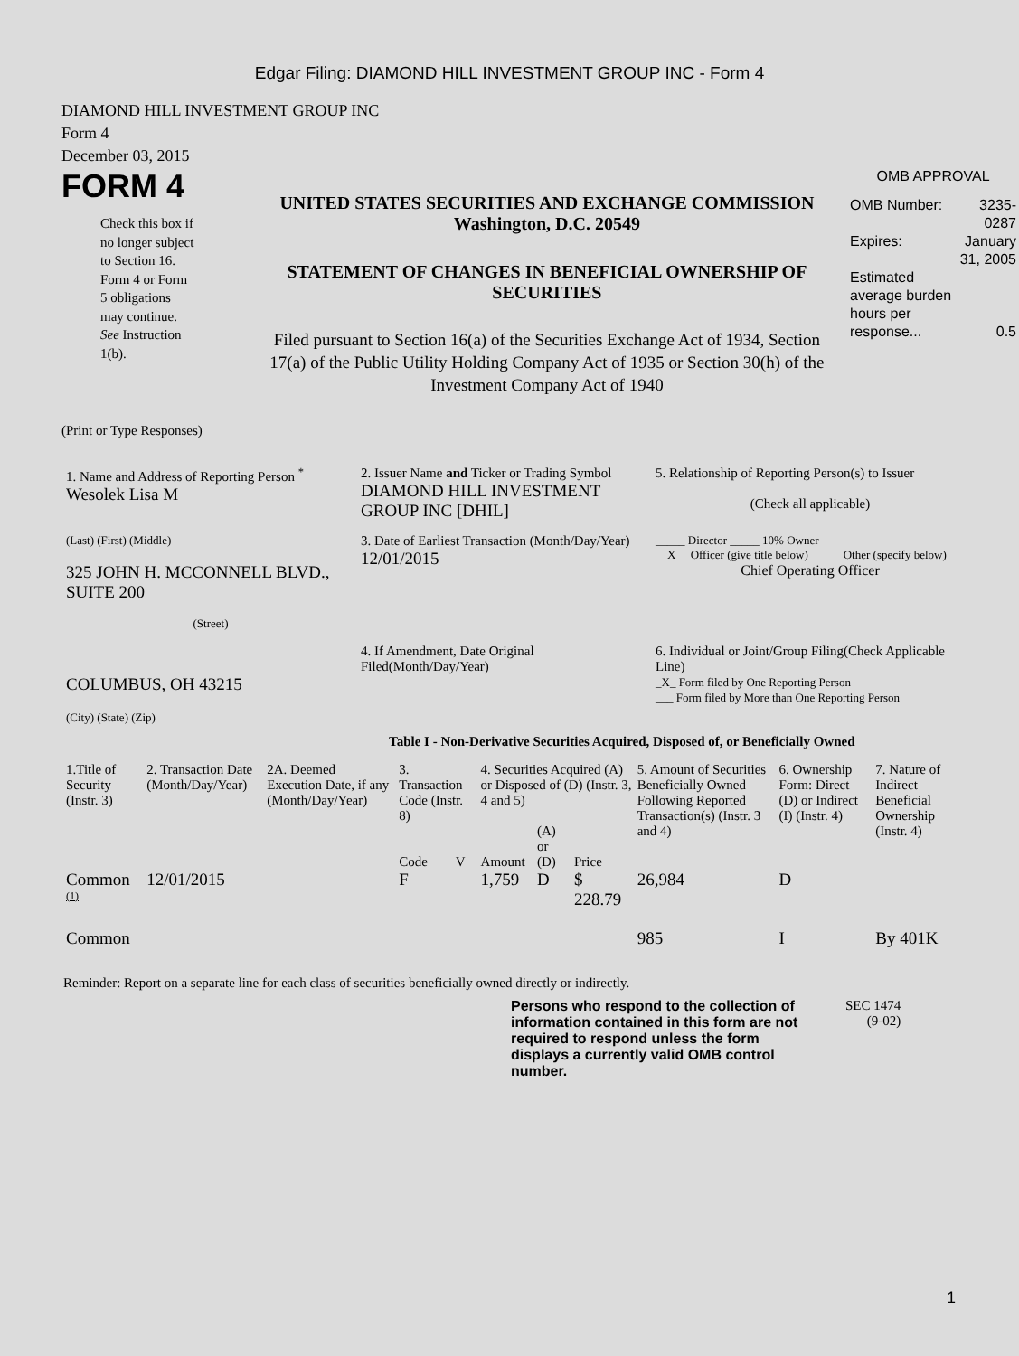Edgar Filing: DIAMOND HILL INVESTMENT GROUP INC - Form 4
DIAMOND HILL INVESTMENT GROUP INC
Form 4
December 03, 2015
FORM 4
Check this box if no longer subject to Section 16. Form 4 or Form 5 obligations may continue. See Instruction 1(b).
UNITED STATES SECURITIES AND EXCHANGE COMMISSION
Washington, D.C. 20549
STATEMENT OF CHANGES IN BENEFICIAL OWNERSHIP OF SECURITIES
Filed pursuant to Section 16(a) of the Securities Exchange Act of 1934, Section 17(a) of the Public Utility Holding Company Act of 1935 or Section 30(h) of the Investment Company Act of 1940
OMB APPROVAL
| OMB Number: | 3235-0287 |
| Expires: | January 31, 2005 |
| Estimated average burden hours per response... | 0.5 |
(Print or Type Responses)
| 1. Name and Address of Reporting Person <sup>*</sup> Wesolek Lisa M | 2. Issuer Name and Ticker or Trading Symbol DIAMOND HILL INVESTMENT GROUP INC [DHIL] | 5. Relationship of Reporting Person(s) to Issuer (Check all applicable) |
| (Last) (First) (Middle) 325 JOHN H. MCCONNELL BLVD., SUITE 200 (Street) | 3. Date of Earliest Transaction (Month/Day/Year) 12/01/2015 | _____ Director _____ 10% Owner __X__ Officer (give title below) _____ Other (specify below) Chief Operating Officer |
| COLUMBUS, OH 43215 (City) (State) (Zip) | 4. If Amendment, Date Original Filed(Month/Day/Year) | 6. Individual or Joint/Group Filing(Check Applicable Line) _X_ Form filed by One Reporting Person ___ Form filed by More than One Reporting Person |
Table I - Non-Derivative Securities Acquired, Disposed of, or Beneficially Owned
| 1.Title of Security (Instr. 3) | 2. Transaction Date (Month/Day/Year) | 2A. Deemed Execution Date, if any (Month/Day/Year) | 3. Transaction Code (Instr. 8) | | 4. Securities Acquired (A) or Disposed of (D) (Instr. 3, 4 and 5) | | | 5. Amount of Securities Beneficially Owned Following Reported Transaction(s) (Instr. 3 and 4) | 6. Ownership Form: Direct (D) or Indirect (I) (Instr. 4) | 7. Nature of Indirect Beneficial Ownership (Instr. 4) |
| --- | --- | --- | --- | --- | --- | --- | --- | --- | --- | --- |
| | | | Code | V | Amount | (A) or (D) | Price | | | |
| Common <sup>(1)</sup> | 12/01/2015 | | F | | 1,759 | D | $ 228.79 | 26,984 | D | |
| Common | | | | | | | | 985 | I | By 401K |
Reminder: Report on a separate line for each class of securities beneficially owned directly or indirectly.
Persons who respond to the collection of information contained in this form are not required to respond unless the form displays a currently valid OMB control number.
SEC 1474
(9-02)
1